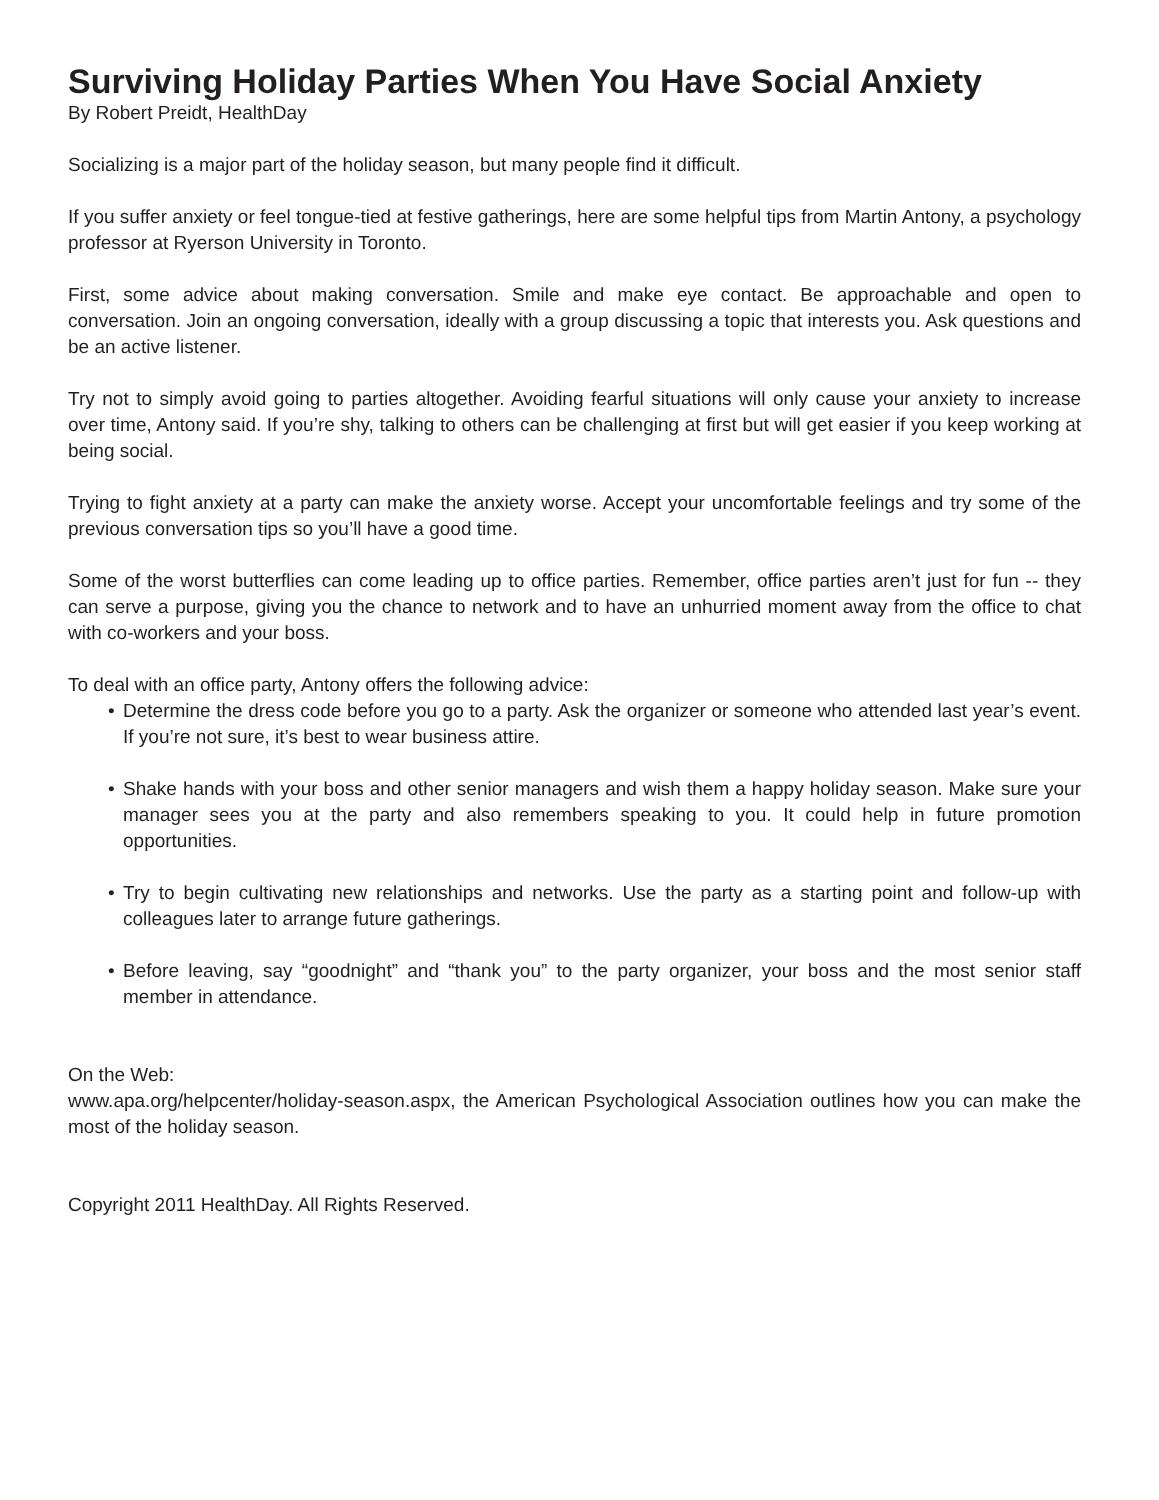Surviving Holiday Parties When You Have Social Anxiety
By Robert Preidt, HealthDay
Socializing is a major part of the holiday season, but many people find it difficult.
If you suffer anxiety or feel tongue-tied at festive gatherings, here are some helpful tips from Martin Antony, a psychology professor at Ryerson University in Toronto.
First, some advice about making conversation. Smile and make eye contact. Be approachable and open to conversation. Join an ongoing conversation, ideally with a group discussing a topic that interests you. Ask questions and be an active listener.
Try not to simply avoid going to parties altogether. Avoiding fearful situations will only cause your anxiety to increase over time, Antony said. If you’re shy, talking to others can be challenging at first but will get easier if you keep working at being social.
Trying to fight anxiety at a party can make the anxiety worse. Accept your uncomfortable feelings and try some of the previous conversation tips so you’ll have a good time.
Some of the worst butterflies can come leading up to office parties. Remember, office parties aren’t just for fun -- they can serve a purpose, giving you the chance to network and to have an unhurried moment away from the office to chat with co-workers and your boss.
To deal with an office party, Antony offers the following advice:
• Determine the dress code before you go to a party. Ask the organizer or someone who attended last year’s event. If you’re not sure, it’s best to wear business attire.
• Shake hands with your boss and other senior managers and wish them a happy holiday season. Make sure your manager sees you at the party and also remembers speaking to you. It could help in future promotion opportunities.
• Try to begin cultivating new relationships and networks. Use the party as a starting point and follow-up with colleagues later to arrange future gatherings.
• Before leaving, say “goodnight” and “thank you” to the party organizer, your boss and the most senior staff member in attendance.
On the Web:
www.apa.org/helpcenter/holiday-season.aspx, the American Psychological Association outlines how you can make the most of the holiday season.
Copyright 2011 HealthDay. All Rights Reserved.